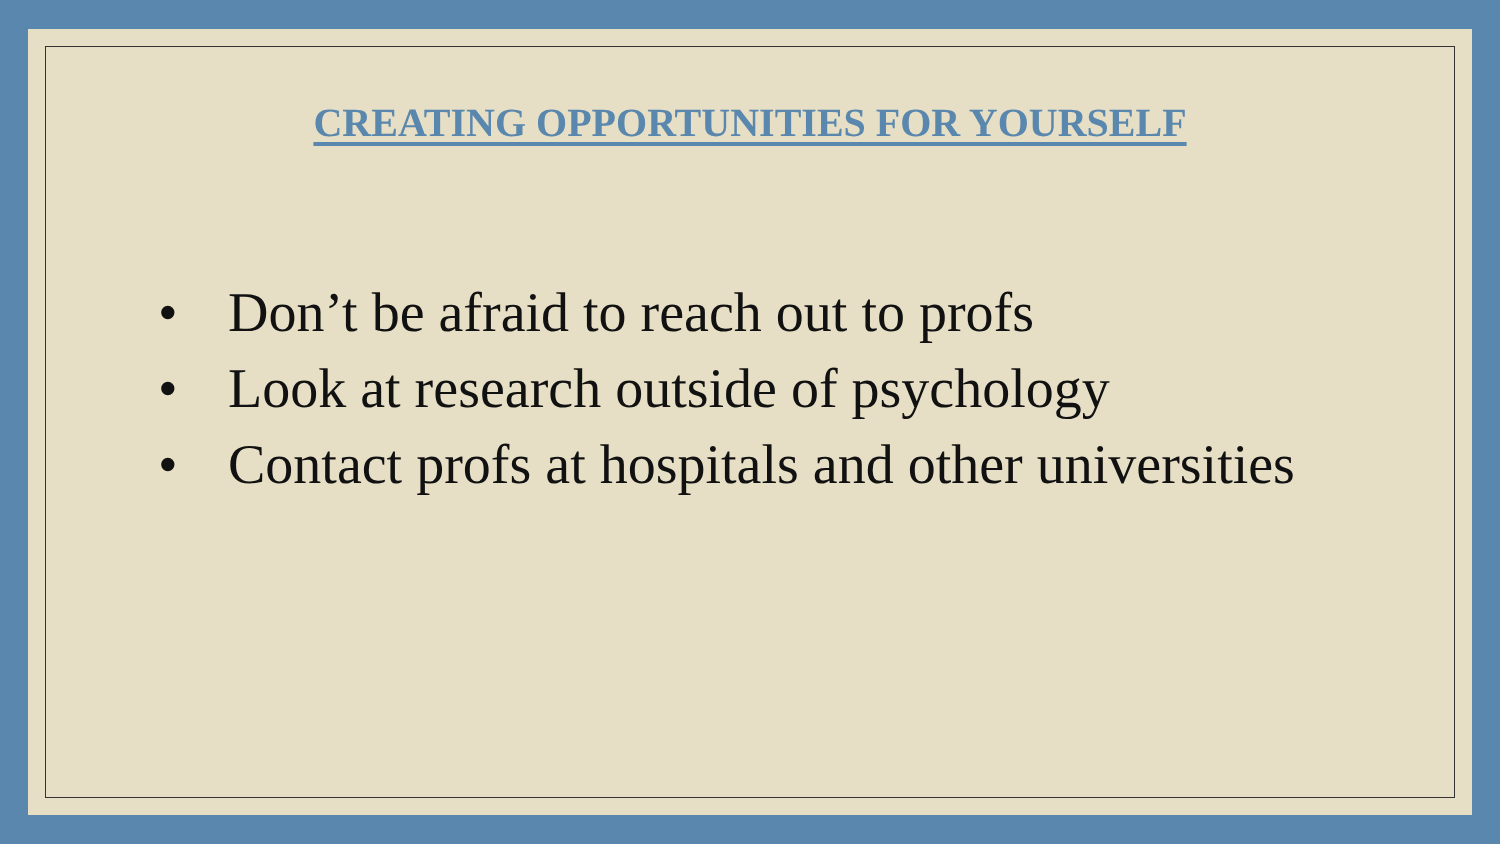CREATING OPPORTUNITIES FOR YOURSELF
• Don’t be afraid to reach out to profs
• Look at research outside of psychology
• Contact profs at hospitals and other universities